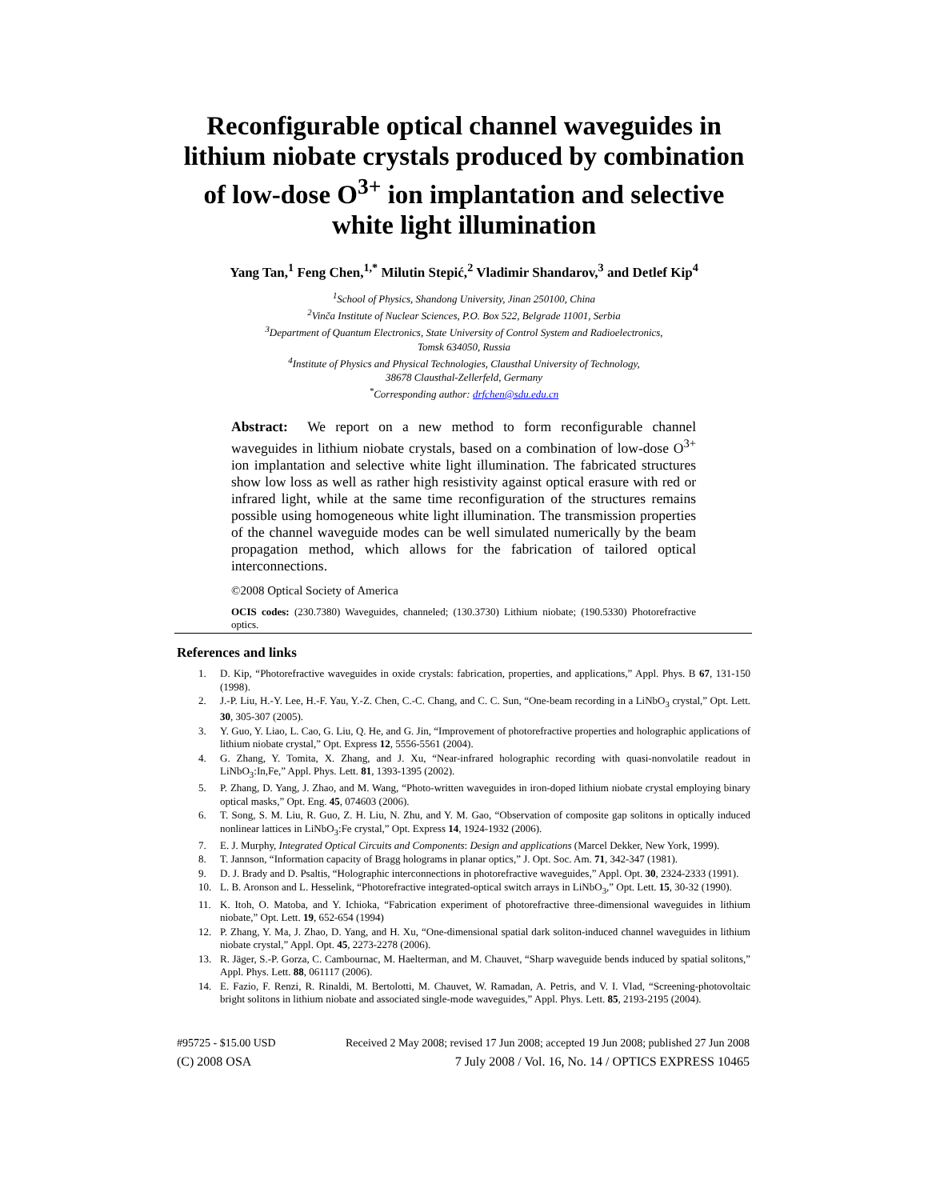Reconfigurable optical channel waveguides in lithium niobate crystals produced by combination of low-dose O<sup>3+</sup> ion implantation and selective white light illumination
Yang Tan,<sup>1</sup> Feng Chen,<sup>1,*</sup> Milutin Stepić,<sup>2</sup> Vladimir Shandarov,<sup>3</sup> and Detlef Kip<sup>4</sup>
<sup>1</sup> School of Physics, Shandong University, Jinan 250100, China
<sup>2</sup> Vinča Institute of Nuclear Sciences, P.O. Box 522, Belgrade 11001, Serbia
<sup>3</sup> Department of Quantum Electronics, State University of Control System and Radioelectronics,
Tomsk 634050, Russia
<sup>4</sup> Institute of Physics and Physical Technologies, Clausthal University of Technology,
38678 Clausthal-Zellerfeld, Germany
<sup>*</sup> Corresponding author: drfchen@sdu.edu.cn
Abstract: We report on a new method to form reconfigurable channel waveguides in lithium niobate crystals, based on a combination of low-dose O<sup>3+</sup> ion implantation and selective white light illumination. The fabricated structures show low loss as well as rather high resistivity against optical erasure with red or infrared light, while at the same time reconfiguration of the structures remains possible using homogeneous white light illumination. The transmission properties of the channel waveguide modes can be well simulated numerically by the beam propagation method, which allows for the fabrication of tailored optical interconnections.
©2008 Optical Society of America
OCIS codes: (230.7380) Waveguides, channeled; (130.3730) Lithium niobate; (190.5330) Photorefractive optics.
References and links
1. D. Kip, “Photorefractive waveguides in oxide crystals: fabrication, properties, and applications,” Appl. Phys. B 67, 131-150 (1998).
2. J.-P. Liu, H.-Y. Lee, H.-F. Yau, Y.-Z. Chen, C.-C. Chang, and C. C. Sun, “One-beam recording in a LiNbO<sub>3</sub> crystal,” Opt. Lett. 30, 305-307 (2005).
3. Y. Guo, Y. Liao, L. Cao, G. Liu, Q. He, and G. Jin, “Improvement of photorefractive properties and holographic applications of lithium niobate crystal,” Opt. Express 12, 5556-5561 (2004).
4. G. Zhang, Y. Tomita, X. Zhang, and J. Xu, “Near-infrared holographic recording with quasi-nonvolatile readout in LiNbO<sub>3</sub>:In,Fe,” Appl. Phys. Lett. 81, 1393-1395 (2002).
5. P. Zhang, D. Yang, J. Zhao, and M. Wang, “Photo-written waveguides in iron-doped lithium niobate crystal employing binary optical masks,” Opt. Eng. 45, 074603 (2006).
6. T. Song, S. M. Liu, R. Guo, Z. H. Liu, N. Zhu, and Y. M. Gao, “Observation of composite gap solitons in optically induced nonlinear lattices in LiNbO<sub>3</sub>:Fe crystal,” Opt. Express 14, 1924-1932 (2006).
7. E. J. Murphy, Integrated Optical Circuits and Components: Design and applications (Marcel Dekker, New York, 1999).
8. T. Jannson, “Information capacity of Bragg holograms in planar optics,” J. Opt. Soc. Am. 71, 342-347 (1981).
9. D. J. Brady and D. Psaltis, “Holographic interconnections in photorefractive waveguides,” Appl. Opt. 30, 2324-2333 (1991).
10. L. B. Aronson and L. Hesselink, “Photorefractive integrated-optical switch arrays in LiNbO<sub>3</sub>,” Opt. Lett. 15, 30-32 (1990).
11. K. Itoh, O. Matoba, and Y. Ichioka, “Fabrication experiment of photorefractive three-dimensional waveguides in lithium niobate,” Opt. Lett. 19, 652-654 (1994)
12. P. Zhang, Y. Ma, J. Zhao, D. Yang, and H. Xu, “One-dimensional spatial dark soliton-induced channel waveguides in lithium niobate crystal,” Appl. Opt. 45, 2273-2278 (2006).
13. R. Jäger, S.-P. Gorza, C. Cambournac, M. Haelterman, and M. Chauvet, “Sharp waveguide bends induced by spatial solitons,” Appl. Phys. Lett. 88, 061117 (2006).
14. E. Fazio, F. Renzi, R. Rinaldi, M. Bertolotti, M. Chauvet, W. Ramadan, A. Petris, and V. I. Vlad, “Screening-photovoltaic bright solitons in lithium niobate and associated single-mode waveguides,” Appl. Phys. Lett. 85, 2193-2195 (2004).
#95725 - $15.00 USD Received 2 May 2008; revised 17 Jun 2008; accepted 19 Jun 2008; published 27 Jun 2008
(C) 2008 OSA 7 July 2008 / Vol. 16, No. 14 / OPTICS EXPRESS 10465